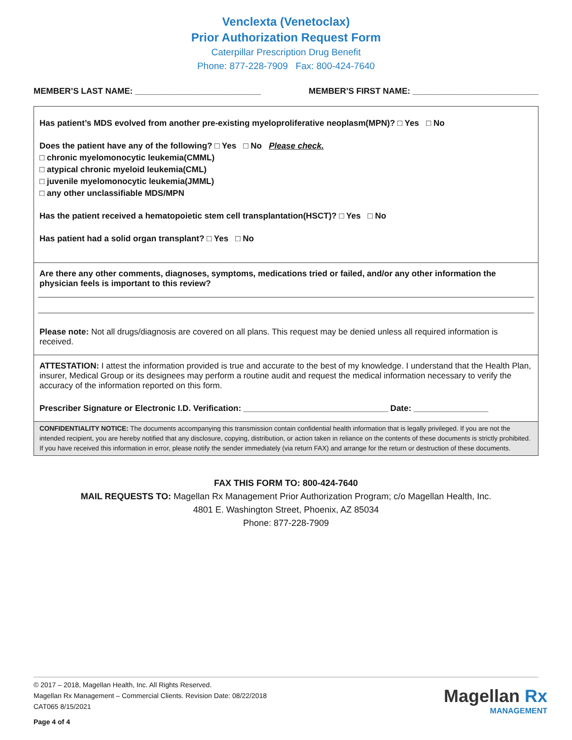Venclexta (Venetoclax)
Prior Authorization Request Form
Caterpillar Prescription Drug Benefit
Phone: 877-228-7909 Fax: 800-424-7640
MEMBER’S LAST NAME: ___________________________ MEMBER’S FIRST NAME: ___________________________
Has patient’s MDS evolved from another pre-existing myeloproliferative neoplasm(MPN)? □ Yes □ No
Does the patient have any of the following? □ Yes □ No Please check.
□ chronic myelomonocytic leukemia(CMML)
□ atypical chronic myeloid leukemia(CML)
□ juvenile myelomonocytic leukemia(JMML)
□ any other unclassifiable MDS/MPN
Has the patient received a hematopoietic stem cell transplantation(HSCT)? □ Yes □ No
Has patient had a solid organ transplant? □ Yes □ No
Are there any other comments, diagnoses, symptoms, medications tried or failed, and/or any other information the physician feels is important to this review?
Please note: Not all drugs/diagnosis are covered on all plans. This request may be denied unless all required information is received.
ATTESTATION: I attest the information provided is true and accurate to the best of my knowledge. I understand that the Health Plan, insurer, Medical Group or its designees may perform a routine audit and request the medical information necessary to verify the accuracy of the information reported on this form.
Prescriber Signature or Electronic I.D. Verification: _______________________________ Date: ________________
CONFIDENTIALITY NOTICE: The documents accompanying this transmission contain confidential health information that is legally privileged. If you are not the intended recipient, you are hereby notified that any disclosure, copying, distribution, or action taken in reliance on the contents of these documents is strictly prohibited. If you have received this information in error, please notify the sender immediately (via return FAX) and arrange for the return or destruction of these documents.
FAX THIS FORM TO: 800-424-7640
MAIL REQUESTS TO: Magellan Rx Management Prior Authorization Program; c/o Magellan Health, Inc.
4801 E. Washington Street, Phoenix, AZ 85034
Phone: 877-228-7909
© 2017 – 2018, Magellan Health, Inc. All Rights Reserved.
Magellan Rx Management – Commercial Clients. Revision Date: 08/22/2018
CAT065 8/15/2021
Page 4 of 4
Magellan Rx
MANAGEMENT